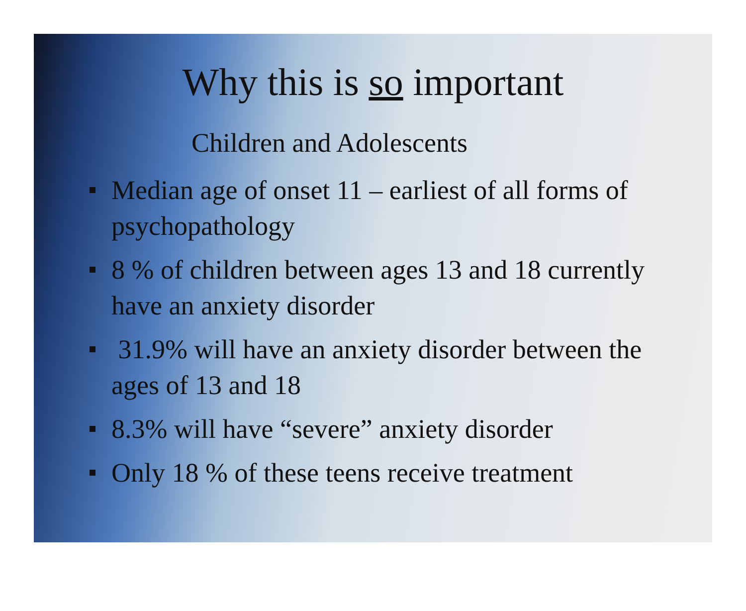Why this is so important
Children and Adolescents
Median age of onset 11 – earliest of all forms of psychopathology
8 % of children between ages 13 and 18 currently have an anxiety disorder
31.9% will have an anxiety disorder between the ages of 13 and 18
8.3% will have “severe” anxiety disorder
Only 18 % of these teens receive treatment